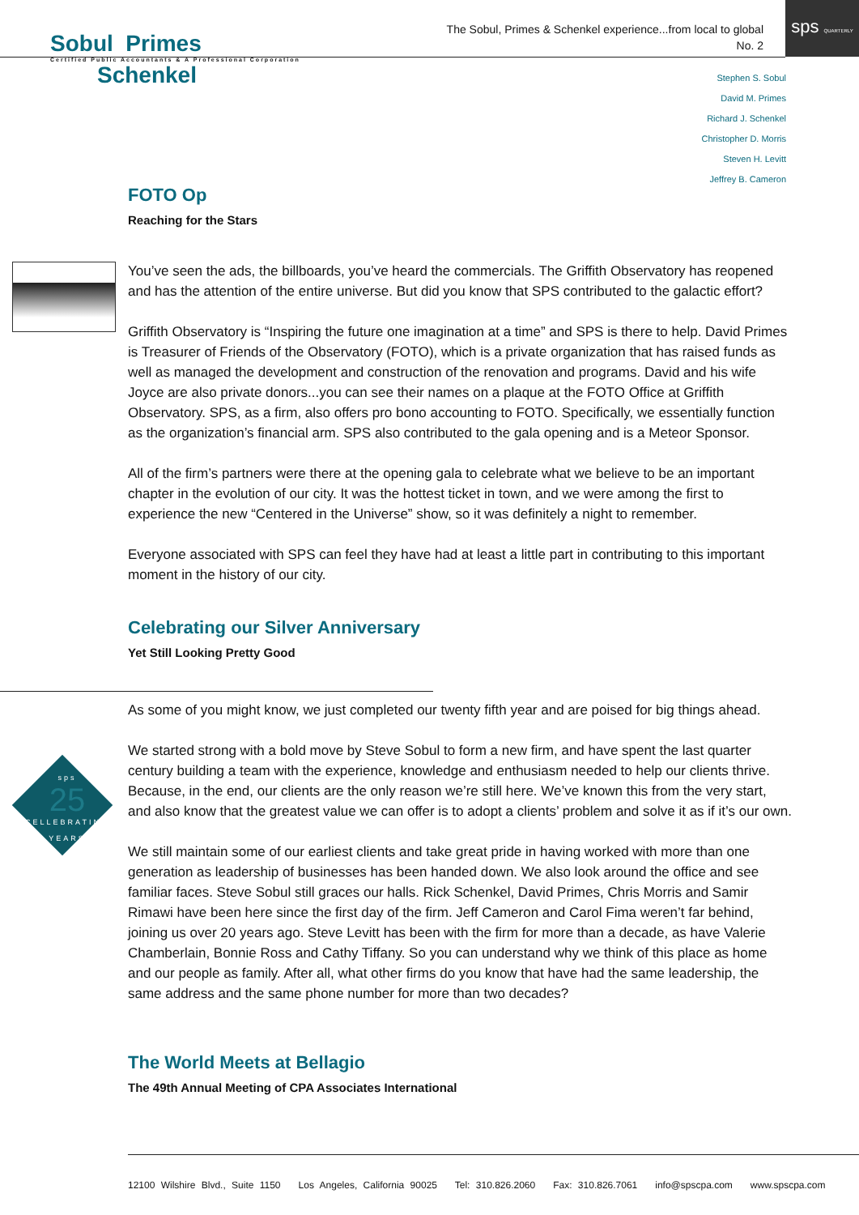Sobul Primes
Certified Public Accountants & A Professional Corporation
Schenkel
The Sobul, Primes & Schenkel experience...from local to global
No. 2
sps QUARTERLY
Stephen S. Sobul
David M. Primes
Richard J. Schenkel
Christopher D. Morris
Steven H. Levitt
Jeffrey B. Cameron
sps
25
CELLEBRATING
YEARS
FOTO Op
Reaching for the Stars
You’ve seen the ads, the billboards, you’ve heard the commercials. The Griffith Observatory has reopened and has the attention of the entire universe. But did you know that SPS contributed to the galactic effort?
Griffith Observatory is “Inspiring the future one imagination at a time” and SPS is there to help. David Primes is Treasurer of Friends of the Observatory (FOTO), which is a private organization that has raised funds as well as managed the development and construction of the renovation and programs. David and his wife Joyce are also private donors...you can see their names on a plaque at the FOTO Office at Griffith Observatory. SPS, as a firm, also offers pro bono accounting to FOTO. Specifically, we essentially function as the organization’s financial arm. SPS also contributed to the gala opening and is a Meteor Sponsor.
All of the firm’s partners were there at the opening gala to celebrate what we believe to be an important chapter in the evolution of our city. It was the hottest ticket in town, and we were among the first to experience the new “Centered in the Universe” show, so it was definitely a night to remember.
Everyone associated with SPS can feel they have had at least a little part in contributing to this important moment in the history of our city.
Celebrating our Silver Anniversary
Yet Still Looking Pretty Good
As some of you might know, we just completed our twenty fifth year and are poised for big things ahead.
We started strong with a bold move by Steve Sobul to form a new firm, and have spent the last quarter century building a team with the experience, knowledge and enthusiasm needed to help our clients thrive. Because, in the end, our clients are the only reason we’re still here. We’ve known this from the very start, and also know that the greatest value we can offer is to adopt a clients’ problem and solve it as if it’s our own.
We still maintain some of our earliest clients and take great pride in having worked with more than one generation as leadership of businesses has been handed down. We also look around the office and see familiar faces. Steve Sobul still graces our halls. Rick Schenkel, David Primes, Chris Morris and Samir Rimawi have been here since the first day of the firm. Jeff Cameron and Carol Fima weren’t far behind, joining us over 20 years ago. Steve Levitt has been with the firm for more than a decade, as have Valerie Chamberlain, Bonnie Ross and Cathy Tiffany. So you can understand why we think of this place as home and our people as family. After all, what other firms do you know that have had the same leadership, the same address and the same phone number for more than two decades?
The World Meets at Bellagio
The 49th Annual Meeting of CPA Associates International
12100 Wilshire Blvd., Suite 1150 Los Angeles, California 90025 Tel: 310.826.2060 Fax: 310.826.7061 info@spscpa.com www.spscpa.com